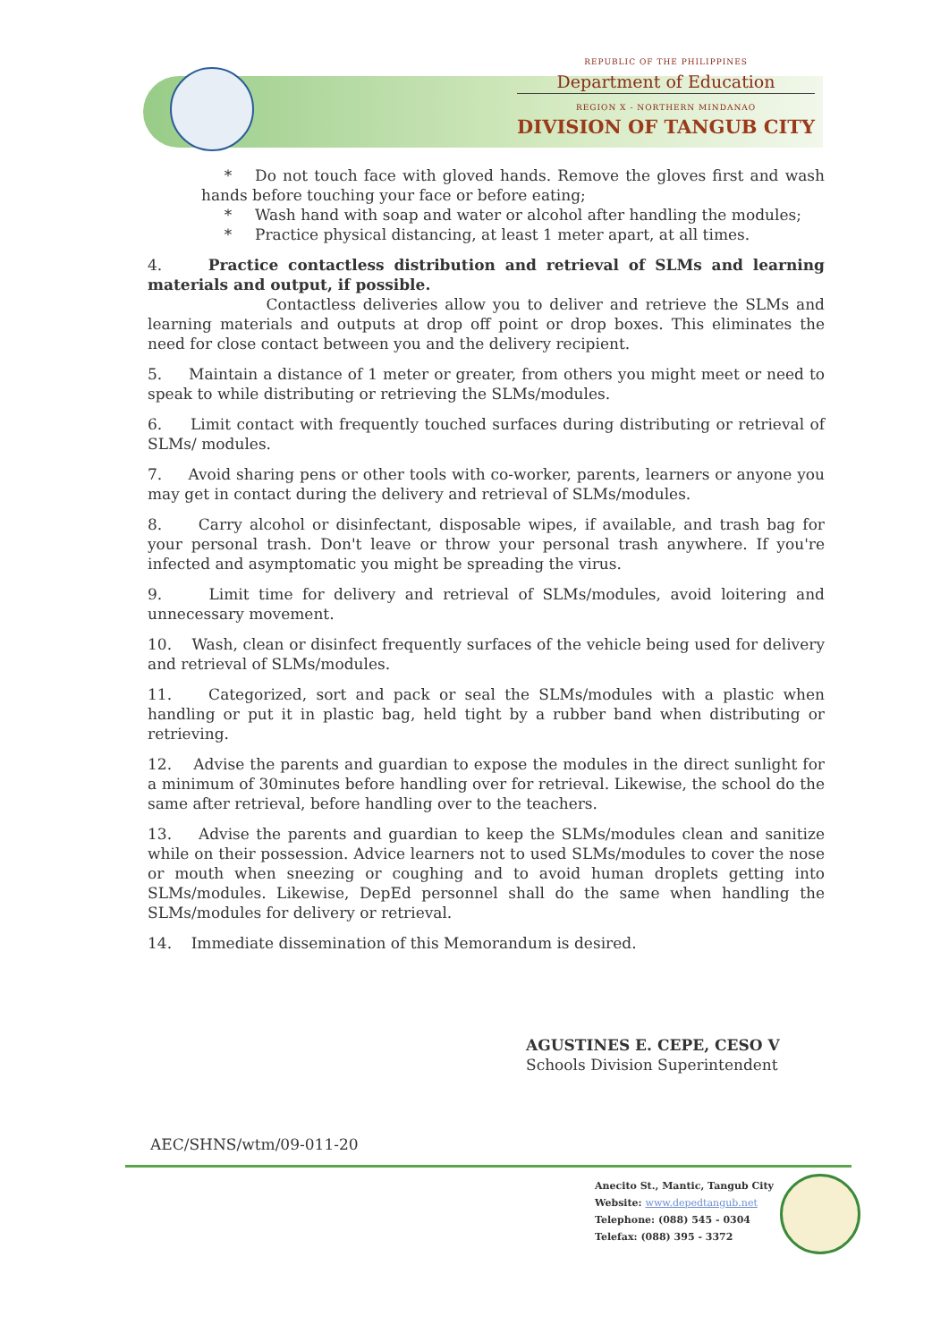REPUBLIC OF THE PHILIPPINES
Department of Education
REGION X - NORTHERN MINDANAO
DIVISION OF TANGUB CITY
* Do not touch face with gloved hands. Remove the gloves first and wash hands before touching your face or before eating;
* Wash hand with soap and water or alcohol after handling the modules;
* Practice physical distancing, at least 1 meter apart, at all times.
4. Practice contactless distribution and retrieval of SLMs and learning materials and output, if possible.
Contactless deliveries allow you to deliver and retrieve the SLMs and learning materials and outputs at drop off point or drop boxes. This eliminates the need for close contact between you and the delivery recipient.
5. Maintain a distance of 1 meter or greater, from others you might meet or need to speak to while distributing or retrieving the SLMs/modules.
6. Limit contact with frequently touched surfaces during distributing or retrieval of SLMs/ modules.
7. Avoid sharing pens or other tools with co-worker, parents, learners or anyone you may get in contact during the delivery and retrieval of SLMs/modules.
8. Carry alcohol or disinfectant, disposable wipes, if available, and trash bag for your personal trash. Don't leave or throw your personal trash anywhere. If you're infected and asymptomatic you might be spreading the virus.
9. Limit time for delivery and retrieval of SLMs/modules, avoid loitering and unnecessary movement.
10. Wash, clean or disinfect frequently surfaces of the vehicle being used for delivery and retrieval of SLMs/modules.
11. Categorized, sort and pack or seal the SLMs/modules with a plastic when handling or put it in plastic bag, held tight by a rubber band when distributing or retrieving.
12. Advise the parents and guardian to expose the modules in the direct sunlight for a minimum of 30minutes before handling over for retrieval. Likewise, the school do the same after retrieval, before handling over to the teachers.
13. Advise the parents and guardian to keep the SLMs/modules clean and sanitize while on their possession. Advice learners not to used SLMs/modules to cover the nose or mouth when sneezing or coughing and to avoid human droplets getting into SLMs/modules. Likewise, DepEd personnel shall do the same when handling the SLMs/modules for delivery or retrieval.
14. Immediate dissemination of this Memorandum is desired.
AGUSTINES E. CEPE, CESO V
Schools Division Superintendent
AEC/SHNS/wtm/09-011-20
Anecito St., Mantic, Tangub City
Website: www.depedtangub.net
Telephone: (088) 545 - 0304
Telefax: (088) 395 - 3372